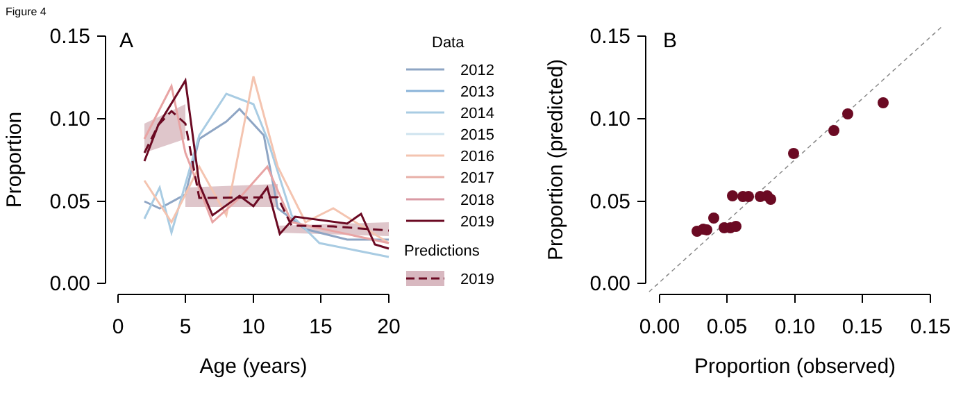Figure 4
0.15
0.10
0.05
0.00
0.15
0.10
0.05
0.00
0
5
10
15
20
Age (years)
0.00
0.05
0.10
0.15
0.15
Proportion (observed)
Proportion
Proportion (predicted)
A
B
Data
2012
2013
2014
2015
2016
2017
2018
2019
Predictions
2019